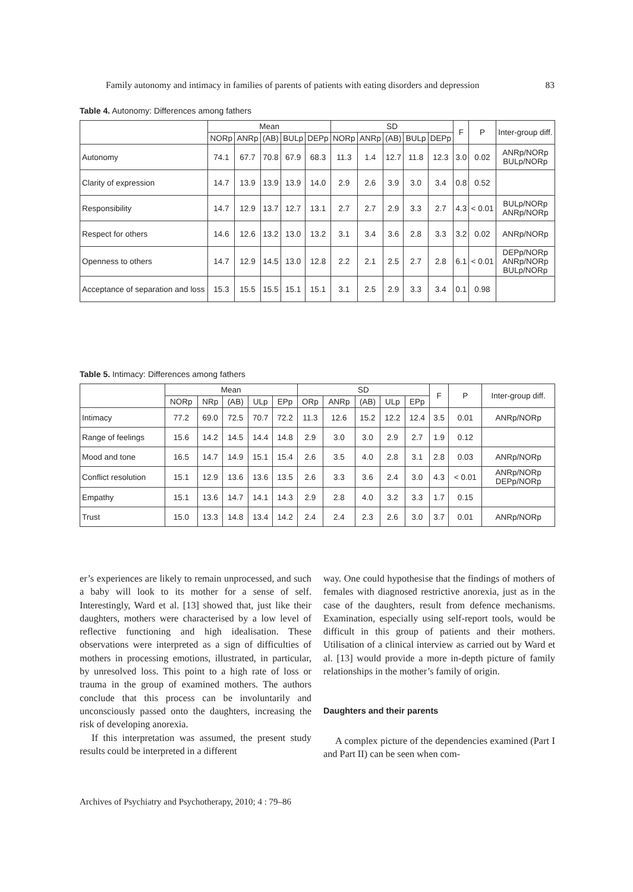Family autonomy and intimacy in families of parents of patients with eating disorders and depression 83
Table 4. Autonomy: Differences among fathers
| | Mean | | | | | SD | | | | | F | P | Inter-group diff. |
| --- | --- | --- | --- | --- | --- | --- | --- | --- | --- | --- | --- | --- | --- |
| | NORp | ANRp | (AB) | BULp | DEPp | NORp | ANRp | (AB) | BULp | DEPp | | | |
| Autonomy | 74.1 | 67.7 | 70.8 | 67.9 | 68.3 | 11.3 | 1.4 | 12.7 | 11.8 | 12.3 | 3.0 | 0.02 | ANRp/NORp BULp/NORp |
| Clarity of expression | 14.7 | 13.9 | 13.9 | 13.9 | 14.0 | 2.9 | 2.6 | 3.9 | 3.0 | 3.4 | 0.8 | 0.52 | |
| Responsibility | 14.7 | 12.9 | 13.7 | 12.7 | 13.1 | 2.7 | 2.7 | 2.9 | 3.3 | 2.7 | 4.3 | < 0.01 | BULp/NORp ANRp/NORp |
| Respect for others | 14.6 | 12.6 | 13.2 | 13.0 | 13.2 | 3.1 | 3.4 | 3.6 | 2.8 | 3.3 | 3.2 | 0.02 | ANRp/NORp |
| Openness to others | 14.7 | 12.9 | 14.5 | 13.0 | 12.8 | 2.2 | 2.1 | 2.5 | 2.7 | 2.8 | 6.1 | < 0.01 | DEPp/NORp ANRp/NORp BULp/NORp |
| Acceptance of separation and loss | 15.3 | 15.5 | 15.5 | 15.1 | 15.1 | 3.1 | 2.5 | 2.9 | 3.3 | 3.4 | 0.1 | 0.98 | |
Table 5. Intimacy: Differences among fathers
| | Mean | | | | | SD | | | | | F | P | Inter-group diff. |
| --- | --- | --- | --- | --- | --- | --- | --- | --- | --- | --- | --- | --- | --- |
| | NORp | NRp | (AB) | ULp | EPp | ORp | ANRp | (AB) | ULp | EPp | | | |
| Intimacy | 77.2 | 69.0 | 72.5 | 70.7 | 72.2 | 11.3 | 12.6 | 15.2 | 12.2 | 12.4 | 3.5 | 0.01 | ANRp/NORp |
| Range of feelings | 15.6 | 14.2 | 14.5 | 14.4 | 14.8 | 2.9 | 3.0 | 3.0 | 2.9 | 2.7 | 1.9 | 0.12 | |
| Mood and tone | 16.5 | 14.7 | 14.9 | 15.1 | 15.4 | 2.6 | 3.5 | 4.0 | 2.8 | 3.1 | 2.8 | 0.03 | ANRp/NORp |
| Conflict resolution | 15.1 | 12.9 | 13.6 | 13.6 | 13.5 | 2.6 | 3.3 | 3.6 | 2.4 | 3.0 | 4.3 | < 0.01 | ANRp/NORp DEPp/NORp |
| Empathy | 15.1 | 13.6 | 14.7 | 14.1 | 14.3 | 2.9 | 2.8 | 4.0 | 3.2 | 3.3 | 1.7 | 0.15 | |
| Trust | 15.0 | 13.3 | 14.8 | 13.4 | 14.2 | 2.4 | 2.4 | 2.3 | 2.6 | 3.0 | 3.7 | 0.01 | ANRp/NORp |
er’s experiences are likely to remain unprocessed, and such a baby will look to its mother for a sense of self. Interestingly, Ward et al. [13] showed that, just like their daughters, mothers were characterised by a low level of reflective functioning and high idealisation. These observations were interpreted as a sign of difficulties of mothers in processing emotions, illustrated, in particular, by unresolved loss. This point to a high rate of loss or trauma in the group of examined mothers. The authors conclude that this process can be involuntarily and unconsciously passed onto the daughters, increasing the risk of developing anorexia.
If this interpretation was assumed, the present study results could be interpreted in a different
way. One could hypothesise that the findings of mothers of females with diagnosed restrictive anorexia, just as in the case of the daughters, result from defence mechanisms. Examination, especially using self-report tools, would be difficult in this group of patients and their mothers. Utilisation of a clinical interview as carried out by Ward et al. [13] would provide a more in-depth picture of family relationships in the mother’s family of origin.
Daughters and their parents
A complex picture of the dependencies examined (Part I and Part II) can be seen when com-
Archives of Psychiatry and Psychotherapy, 2010; 4 : 79–86